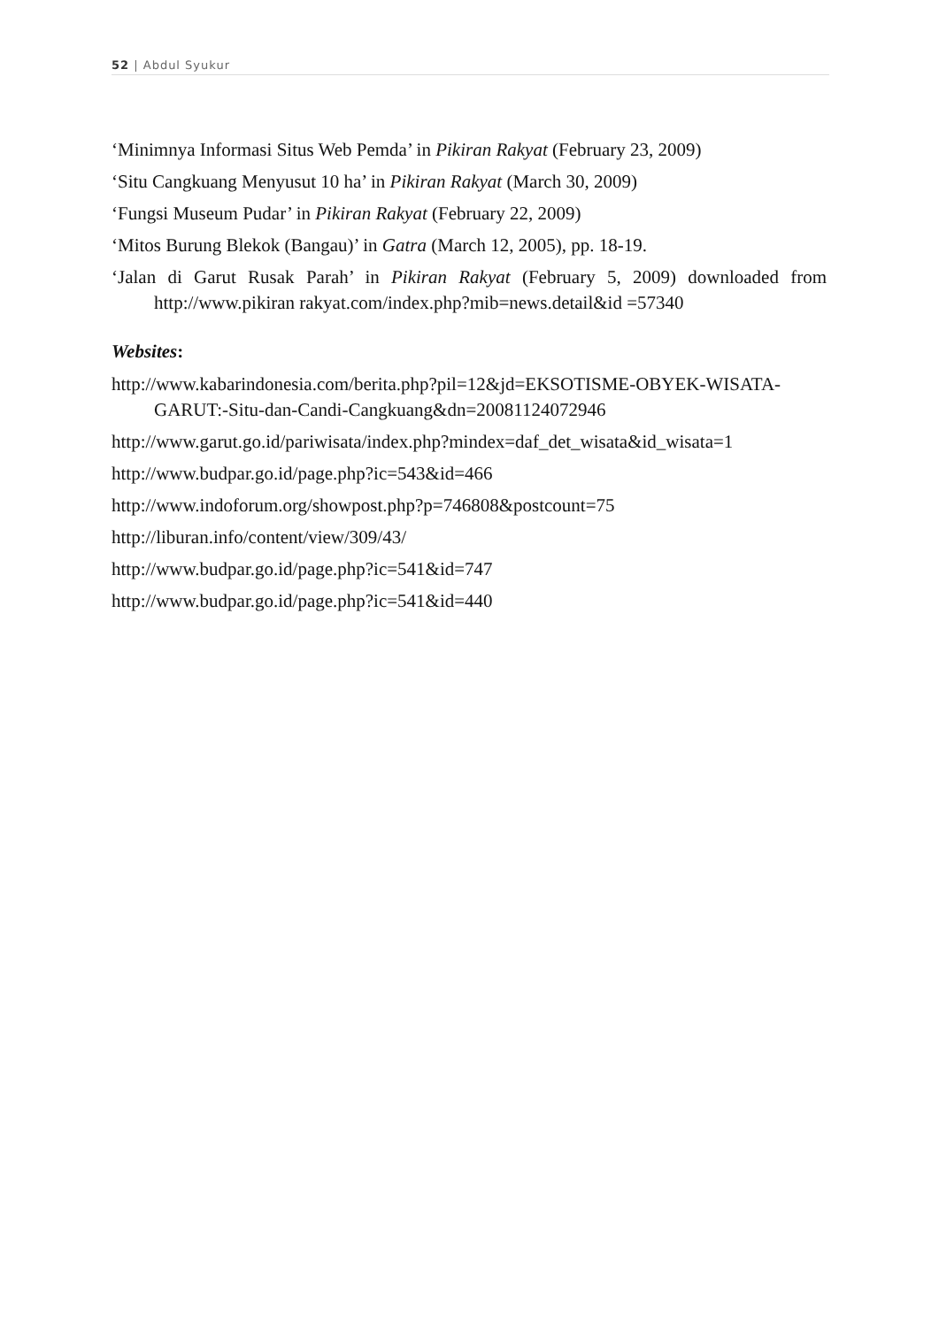52 | Abdul Syukur
‘Minimnya Informasi Situs Web Pemda’ in Pikiran Rakyat (February 23, 2009)
‘Situ Cangkuang Menyusut 10 ha’ in Pikiran Rakyat (March 30, 2009)
‘Fungsi Museum Pudar’ in Pikiran Rakyat (February 22, 2009)
‘Mitos Burung Blekok (Bangau)’ in Gatra (March 12, 2005), pp. 18-19.
‘Jalan di Garut Rusak Parah’ in Pikiran Rakyat (February 5, 2009) downloaded from http://www.pikiran rakyat.com/index.php?mib=news.detail&id =57340
Websites:
http://www.kabarindonesia.com/berita.php?pil=12&jd=EKSOTISME-OBYEK-WISATA-GARUT:-Situ-dan-Candi-Cangkuang&dn=20081124072946
http://www.garut.go.id/pariwisata/index.php?mindex=daf_det_wisata&id_wisata=1
http://www.budpar.go.id/page.php?ic=543&id=466
http://www.indoforum.org/showpost.php?p=746808&postcount=75
http://liburan.info/content/view/309/43/
http://www.budpar.go.id/page.php?ic=541&id=747
http://www.budpar.go.id/page.php?ic=541&id=440